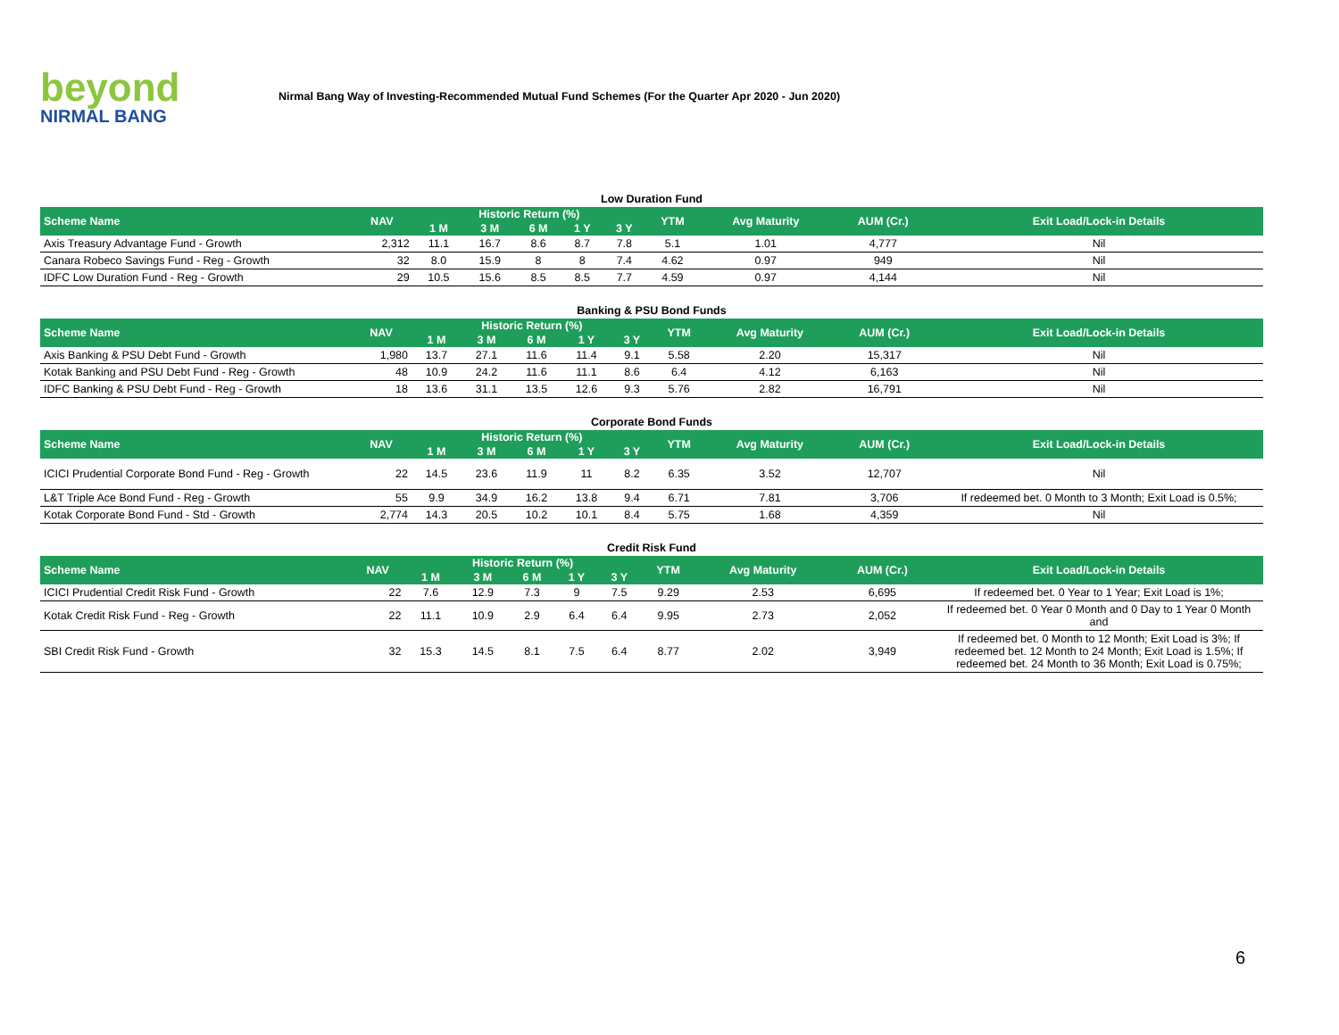beyond
NIRMAL BANG
Nirmal Bang Way of Investing-Recommended Mutual Fund Schemes (For the Quarter Apr 2020 - Jun 2020)
Low Duration Fund
| Scheme Name | NAV | Historic Return (%) | | | | | YTM | Avg Maturity | AUM (Cr.) | Exit Load/Lock-in Details |
| --- | --- | --- | --- | --- | --- | --- | --- | --- | --- | --- |
| | | 1 M | 3 M | 6 M | 1 Y | 3 Y | | | | |
| Axis Treasury Advantage Fund - Growth | 2,312 | 11.1 | 16.7 | 8.6 | 8.7 | 7.8 | 5.1 | 1.01 | 4,777 | Nil |
| Canara Robeco Savings Fund - Reg - Growth | 32 | 8.0 | 15.9 | 8 | 8 | 7.4 | 4.62 | 0.97 | 949 | Nil |
| IDFC Low Duration Fund - Reg - Growth | 29 | 10.5 | 15.6 | 8.5 | 8.5 | 7.7 | 4.59 | 0.97 | 4,144 | Nil |
Banking & PSU Bond Funds
| Scheme Name | NAV | Historic Return (%) | | | | | YTM | Avg Maturity | AUM (Cr.) | Exit Load/Lock-in Details |
| --- | --- | --- | --- | --- | --- | --- | --- | --- | --- | --- |
| | | 1 M | 3 M | 6 M | 1 Y | 3 Y | | | | |
| Axis Banking & PSU Debt Fund - Growth | 1,980 | 13.7 | 27.1 | 11.6 | 11.4 | 9.1 | 5.58 | 2.20 | 15,317 | Nil |
| Kotak Banking and PSU Debt Fund - Reg - Growth | 48 | 10.9 | 24.2 | 11.6 | 11.1 | 8.6 | 6.4 | 4.12 | 6,163 | Nil |
| IDFC Banking & PSU Debt Fund - Reg - Growth | 18 | 13.6 | 31.1 | 13.5 | 12.6 | 9.3 | 5.76 | 2.82 | 16,791 | Nil |
Corporate Bond Funds
| Scheme Name | NAV | Historic Return (%) | | | | | YTM | Avg Maturity | AUM (Cr.) | Exit Load/Lock-in Details |
| --- | --- | --- | --- | --- | --- | --- | --- | --- | --- | --- |
| | | 1 M | 3 M | 6 M | 1 Y | 3 Y | | | | |
| ICICI Prudential Corporate Bond Fund - Reg - Growth | 22 | 14.5 | 23.6 | 11.9 | 11 | 8.2 | 6.35 | 3.52 | 12,707 | Nil |
| L&T Triple Ace Bond Fund - Reg - Growth | 55 | 9.9 | 34.9 | 16.2 | 13.8 | 9.4 | 6.71 | 7.81 | 3,706 | If redeemed bet. 0 Month to 3 Month; Exit Load is 0.5%; |
| Kotak Corporate Bond Fund - Std - Growth | 2,774 | 14.3 | 20.5 | 10.2 | 10.1 | 8.4 | 5.75 | 1.68 | 4,359 | Nil |
Credit Risk Fund
| Scheme Name | NAV | Historic Return (%) | | | | | YTM | Avg Maturity | AUM (Cr.) | Exit Load/Lock-in Details |
| --- | --- | --- | --- | --- | --- | --- | --- | --- | --- | --- |
| | | 1 M | 3 M | 6 M | 1 Y | 3 Y | | | | |
| ICICI Prudential Credit Risk Fund - Growth | 22 | 7.6 | 12.9 | 7.3 | 9 | 7.5 | 9.29 | 2.53 | 6,695 | If redeemed bet. 0 Year to 1 Year; Exit Load is 1%; |
| Kotak Credit Risk Fund - Reg - Growth | 22 | 11.1 | 10.9 | 2.9 | 6.4 | 6.4 | 9.95 | 2.73 | 2,052 | If redeemed bet. 0 Year 0 Month and 0 Day to 1 Year 0 Month and |
| SBI Credit Risk Fund - Growth | 32 | 15.3 | 14.5 | 8.1 | 7.5 | 6.4 | 8.77 | 2.02 | 3,949 | If redeemed bet. 0 Month to 12 Month; Exit Load is 3%; If redeemed bet. 12 Month to 24 Month; Exit Load is 1.5%; If redeemed bet. 24 Month to 36 Month; Exit Load is 0.75%; |
6